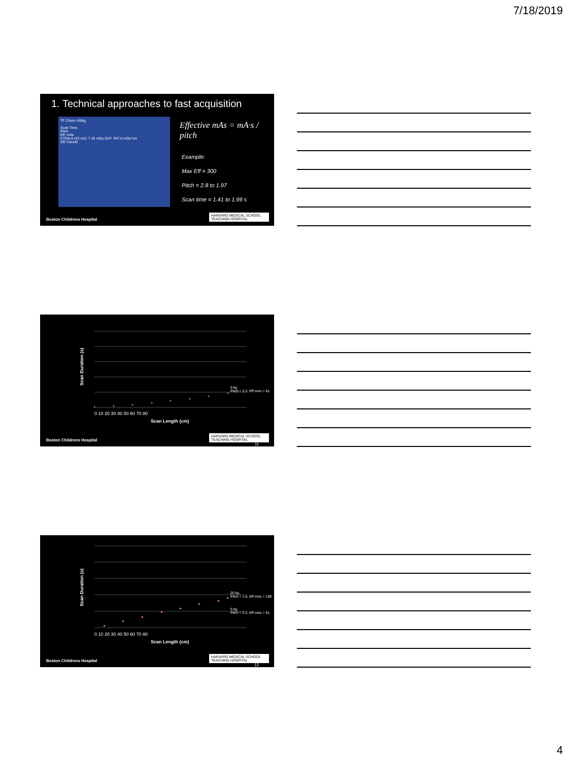7/18/2019
1. Technical approaches to fast acquisition
TF Chest <55kg
Scan Time
Pitch
Eff. mAs
CTDIvol (32 cm): 7.35 mGy DLP: 937.0 mGy*cm
OK Cancel
Effective mAs = mA·s / pitch
Example:
Max Eff = 300
Pitch = 2.8 to 1.97
Scan time = 1.41 to 1.99 s
Boston Childrens Hospital
HARVARD MEDICAL SCHOOL TEACHING HOSPITAL
Scan Duration (s)
5 kg
Pitch = 3.2, Eff mAs = 81
0 10 20 30 40 50 60 70 80
Scan Length (cm)
Boston Childrens Hospital
HARVARD MEDICAL SCHOOL TEACHING HOSPITAL
11
20 kg
Pitch = 1.6, Eff mAs = 198
5 kg
Pitch = 3.2, Eff mAs = 81
Scan Duration (s)
0 10 20 30 40 50 60 70 80
Scan Length (cm)
Boston Childrens Hospital
HARVARD MEDICAL SCHOOL TEACHING HOSPITAL
12
4